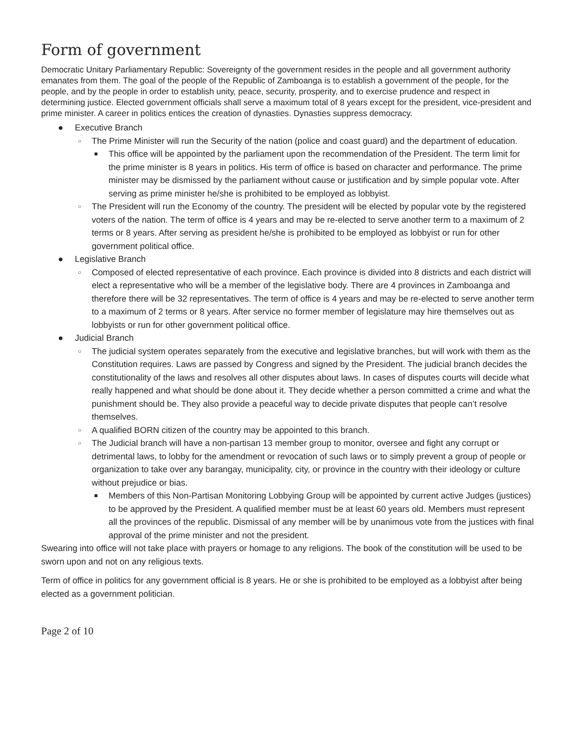Form of government
Democratic Unitary Parliamentary Republic: Sovereignty of the government resides in the people and all government authority emanates from them. The goal of the people of the Republic of Zamboanga is to establish a government of the people, for the people, and by the people in order to establish unity, peace, security, prosperity, and to exercise prudence and respect in determining justice. Elected government officials shall serve a maximum total of 8 years except for the president, vice-president and prime minister. A career in politics entices the creation of dynasties. Dynasties suppress democracy.
● Executive Branch
○ The Prime Minister will run the Security of the nation (police and coast guard) and the department of education.
■ This office will be appointed by the parliament upon the recommendation of the President. The term limit for the prime minister is 8 years in politics. His term of office is based on character and performance. The prime minister may be dismissed by the parliament without cause or justification and by simple popular vote. After serving as prime minister he/she is prohibited to be employed as lobbyist.
○ The President will run the Economy of the country. The president will be elected by popular vote by the registered voters of the nation. The term of office is 4 years and may be re-elected to serve another term to a maximum of 2 terms or 8 years. After serving as president he/she is prohibited to be employed as lobbyist or run for other government political office.
● Legislative Branch
○ Composed of elected representative of each province. Each province is divided into 8 districts and each district will elect a representative who will be a member of the legislative body. There are 4 provinces in Zamboanga and therefore there will be 32 representatives. The term of office is 4 years and may be re-elected to serve another term to a maximum of 2 terms or 8 years. After service no former member of legislature may hire themselves out as lobbyists or run for other government political office.
● Judicial Branch
○ The judicial system operates separately from the executive and legislative branches, but will work with them as the Constitution requires. Laws are passed by Congress and signed by the President. The judicial branch decides the constitutionality of the laws and resolves all other disputes about laws. In cases of disputes courts will decide what really happened and what should be done about it. They decide whether a person committed a crime and what the punishment should be. They also provide a peaceful way to decide private disputes that people can’t resolve themselves.
○ A qualified BORN citizen of the country may be appointed to this branch.
○ The Judicial branch will have a non-partisan 13 member group to monitor, oversee and fight any corrupt or detrimental laws, to lobby for the amendment or revocation of such laws or to simply prevent a group of people or organization to take over any barangay, municipality, city, or province in the country with their ideology or culture without prejudice or bias.
■ Members of this Non-Partisan Monitoring Lobbying Group will be appointed by current active Judges (justices) to be approved by the President. A qualified member must be at least 60 years old. Members must represent all the provinces of the republic. Dismissal of any member will be by unanimous vote from the justices with final approval of the prime minister and not the president.
Swearing into office will not take place with prayers or homage to any religions. The book of the constitution will be used to be sworn upon and not on any religious texts.
Term of office in politics for any government official is 8 years. He or she is prohibited to be employed as a lobbyist after being elected as a government politician.
Page 2 of 10